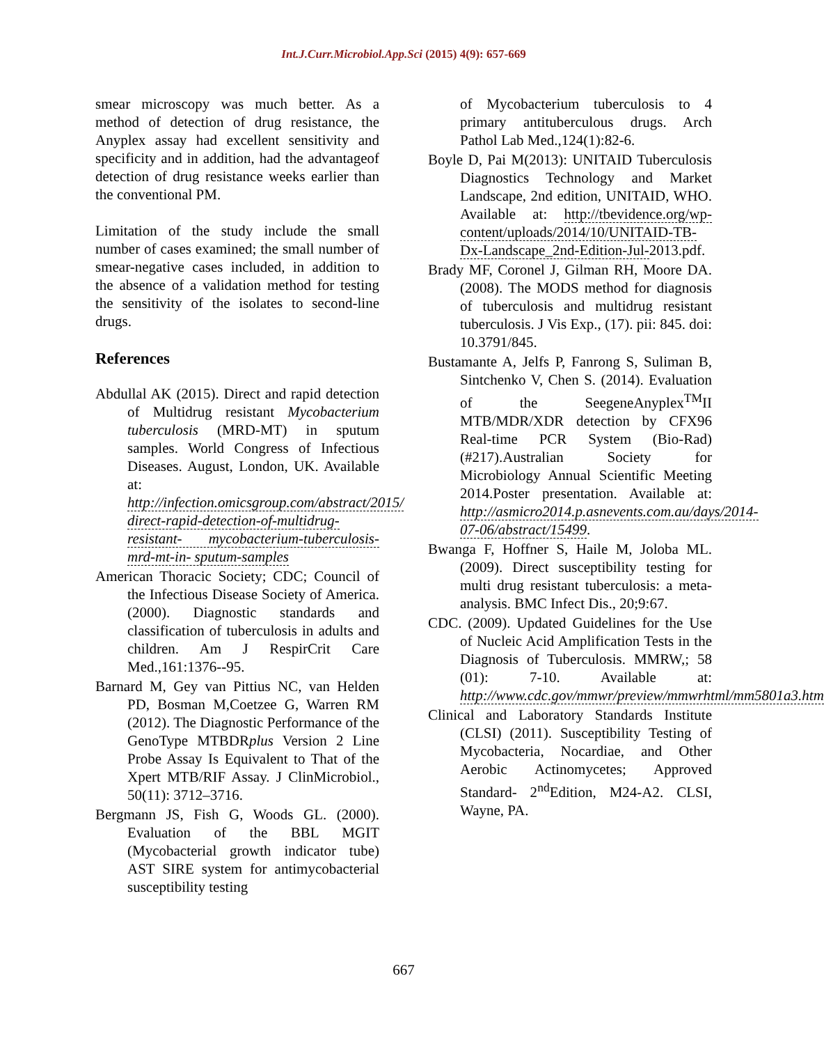Int.J.Curr.Microbiol.App.Sci (2015) 4(9): 657-669
smear microscopy was much better. As a method of detection of drug resistance, the Anyplex assay had excellent sensitivity and specificity and in addition, had the advantageof detection of drug resistance weeks earlier than the conventional PM.
Limitation of the study include the small number of cases examined; the small number of smear-negative cases included, in addition to the absence of a validation method for testing the sensitivity of the isolates to second-line drugs.
References
Abdullal AK (2015). Direct and rapid detection of Multidrug resistant Mycobacterium tuberculosis (MRD-MT) in sputum samples. World Congress of Infectious Diseases. August, London, UK. Available at: http://infection.omicsgroup.com/abstract/2015/ direct-rapid-detection-of-multidrug-resistant- mycobacterium-tuberculosis-mrd-mt-in- sputum-samples
American Thoracic Society; CDC; Council of the Infectious Disease Society of America. (2000). Diagnostic standards and classification of tuberculosis in adults and children. Am J RespirCrit Care Med.,161:1376--95.
Barnard M, Gey van Pittius NC, van Helden PD, Bosman M,Coetzee G, Warren RM (2012). The Diagnostic Performance of the GenoType MTBDRplus Version 2 Line Probe Assay Is Equivalent to That of the Xpert MTB/RIF Assay. J ClinMicrobiol., 50(11): 3712–3716.
Bergmann JS, Fish G, Woods GL. (2000). Evaluation of the BBL MGIT (Mycobacterial growth indicator tube) AST SIRE system for antimycobacterial susceptibility testing
of Mycobacterium tuberculosis to 4 primary antituberculous drugs. Arch Pathol Lab Med.,124(1):82-6.
Boyle D, Pai M(2013): UNITAID Tuberculosis Diagnostics Technology and Market Landscape, 2nd edition, UNITAID, WHO. Available at: http://tbevidence.org/wp-content/uploads/2014/10/UNITAID-TB-Dx-Landscape_2nd-Edition-Jul-2013.pdf.
Brady MF, Coronel J, Gilman RH, Moore DA. (2008). The MODS method for diagnosis of tuberculosis and multidrug resistant tuberculosis. J Vis Exp., (17). pii: 845. doi: 10.3791/845.
Bustamante A, Jelfs P, Fanrong S, Suliman B, Sintchenko V, Chen S. (2014). Evaluation of the SeegeneAnyplex<sup>TM</sup>II MTB/MDR/XDR detection by CFX96 Real-time PCR System (Bio-Rad) (#217).Australian Society for Microbiology Annual Scientific Meeting 2014.Poster presentation. Available at: http://asmicro2014.p.asnevents.com.au/days/2014-07-06/abstract/15499.
Bwanga F, Hoffner S, Haile M, Joloba ML. (2009). Direct susceptibility testing for multi drug resistant tuberculosis: a meta-analysis. BMC Infect Dis., 20;9:67.
CDC. (2009). Updated Guidelines for the Use of Nucleic Acid Amplification Tests in the Diagnosis of Tuberculosis. MMRW,; 58 (01): 7-10. Available at: http://www.cdc.gov/mmwr/preview/mmwrhtml/mm5801a3.htm
Clinical and Laboratory Standards Institute (CLSI) (2011). Susceptibility Testing of Mycobacteria, Nocardiae, and Other Aerobic Actinomycetes; Approved Standard- 2<sup>nd</sup>Edition, M24-A2. CLSI, Wayne, PA.
667